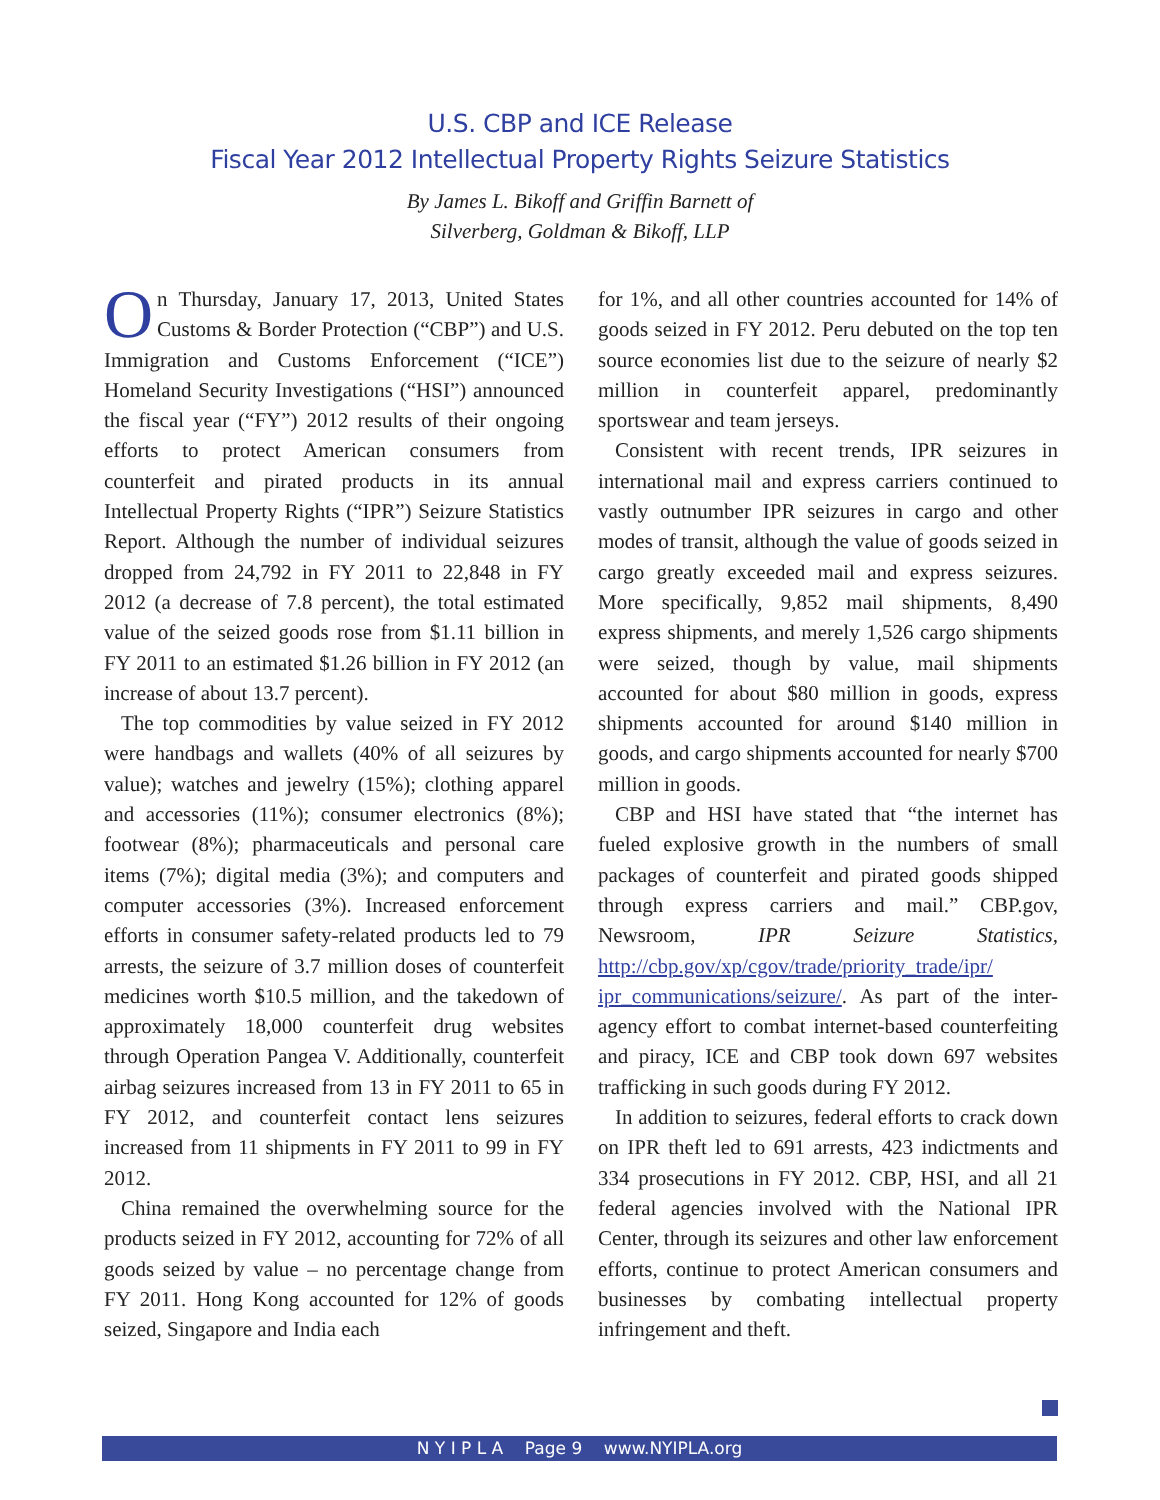U.S. CBP and ICE Release
Fiscal Year 2012 Intellectual Property Rights Seizure Statistics
By James L. Bikoff and Griffin Barnett of
Silverberg, Goldman & Bikoff, LLP
On Thursday, January 17, 2013, United States Customs & Border Protection (“CBP”) and U.S. Immigration and Customs Enforcement (“ICE”) Homeland Security Investigations (“HSI”) announced the fiscal year (“FY”) 2012 results of their ongoing efforts to protect American consumers from counterfeit and pirated products in its annual Intellectual Property Rights (“IPR”) Seizure Statistics Report. Although the number of individual seizures dropped from 24,792 in FY 2011 to 22,848 in FY 2012 (a decrease of 7.8 percent), the total estimated value of the seized goods rose from $1.11 billion in FY 2011 to an estimated $1.26 billion in FY 2012 (an increase of about 13.7 percent).
The top commodities by value seized in FY 2012 were handbags and wallets (40% of all seizures by value); watches and jewelry (15%); clothing apparel and accessories (11%); consumer electronics (8%); footwear (8%); pharmaceuticals and personal care items (7%); digital media (3%); and computers and computer accessories (3%). Increased enforcement efforts in consumer safety-related products led to 79 arrests, the seizure of 3.7 million doses of counterfeit medicines worth $10.5 million, and the takedown of approximately 18,000 counterfeit drug websites through Operation Pangea V. Additionally, counterfeit airbag seizures increased from 13 in FY 2011 to 65 in FY 2012, and counterfeit contact lens seizures increased from 11 shipments in FY 2011 to 99 in FY 2012.
China remained the overwhelming source for the products seized in FY 2012, accounting for 72% of all goods seized by value – no percentage change from FY 2011. Hong Kong accounted for 12% of goods seized, Singapore and India each
for 1%, and all other countries accounted for 14% of goods seized in FY 2012. Peru debuted on the top ten source economies list due to the seizure of nearly $2 million in counterfeit apparel, predominantly sportswear and team jerseys.
Consistent with recent trends, IPR seizures in international mail and express carriers continued to vastly outnumber IPR seizures in cargo and other modes of transit, although the value of goods seized in cargo greatly exceeded mail and express seizures. More specifically, 9,852 mail shipments, 8,490 express shipments, and merely 1,526 cargo shipments were seized, though by value, mail shipments accounted for about $80 million in goods, express shipments accounted for around $140 million in goods, and cargo shipments accounted for nearly $700 million in goods.
CBP and HSI have stated that “the internet has fueled explosive growth in the numbers of small packages of counterfeit and pirated goods shipped through express carriers and mail.” CBP.gov, Newsroom, IPR Seizure Statistics, http://cbp.gov/xp/cgov/trade/priority_trade/ipr/ ipr_communications/seizure/. As part of the inter-agency effort to combat internet-based counterfeiting and piracy, ICE and CBP took down 697 websites trafficking in such goods during FY 2012.
In addition to seizures, federal efforts to crack down on IPR theft led to 691 arrests, 423 indictments and 334 prosecutions in FY 2012. CBP, HSI, and all 21 federal agencies involved with the National IPR Center, through its seizures and other law enforcement efforts, continue to protect American consumers and businesses by combating intellectual property infringement and theft.
N Y I P L A Page 9 www.NYIPLA.org